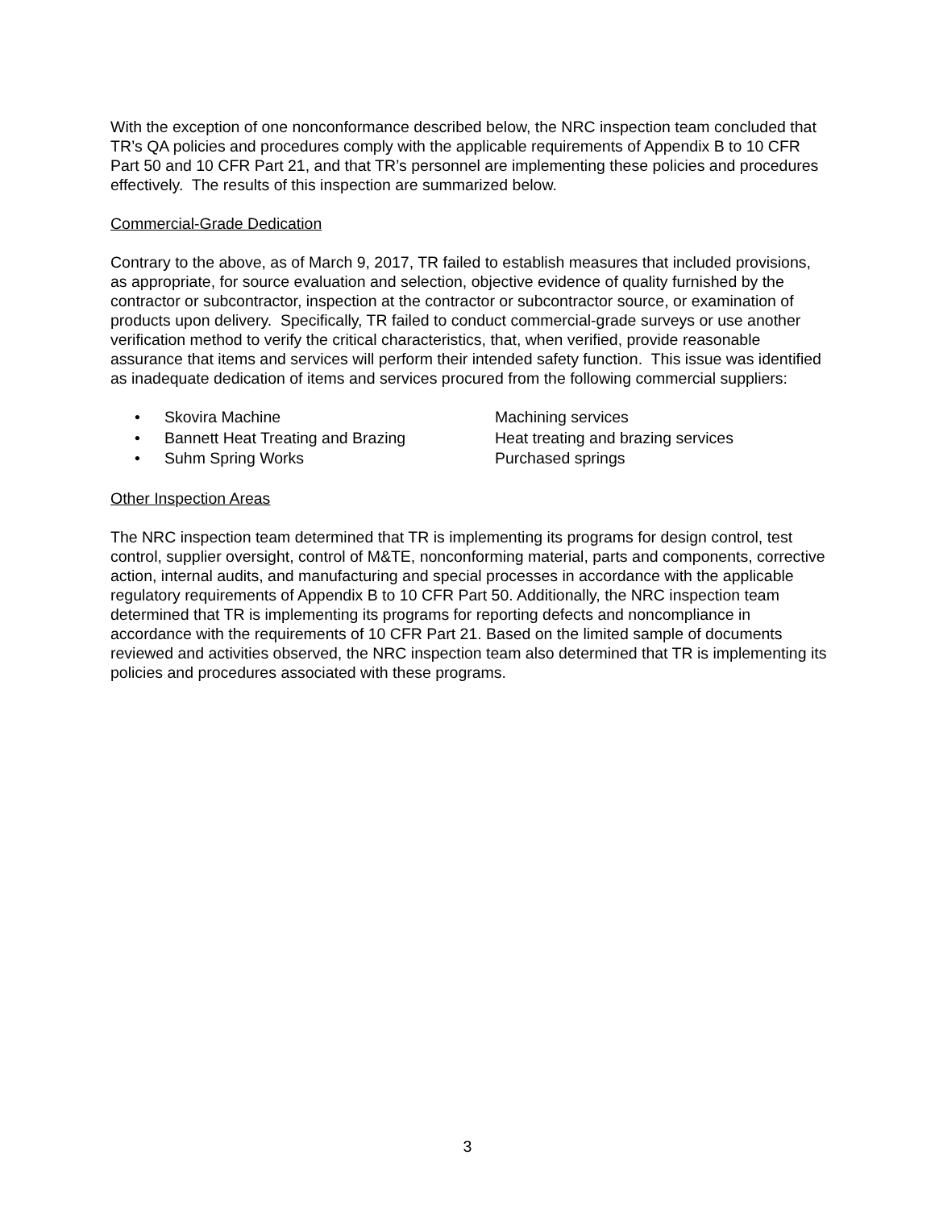With the exception of one nonconformance described below, the NRC inspection team concluded that TR’s QA policies and procedures comply with the applicable requirements of Appendix B to 10 CFR Part 50 and 10 CFR Part 21, and that TR’s personnel are implementing these policies and procedures effectively. The results of this inspection are summarized below.
Commercial-Grade Dedication
Contrary to the above, as of March 9, 2017, TR failed to establish measures that included provisions, as appropriate, for source evaluation and selection, objective evidence of quality furnished by the contractor or subcontractor, inspection at the contractor or subcontractor source, or examination of products upon delivery. Specifically, TR failed to conduct commercial-grade surveys or use another verification method to verify the critical characteristics, that, when verified, provide reasonable assurance that items and services will perform their intended safety function. This issue was identified as inadequate dedication of items and services procured from the following commercial suppliers:
• Skovira Machine Machining services
• Bannett Heat Treating and Brazing Heat treating and brazing services
• Suhm Spring Works Purchased springs
Other Inspection Areas
The NRC inspection team determined that TR is implementing its programs for design control, test control, supplier oversight, control of M&TE, nonconforming material, parts and components, corrective action, internal audits, and manufacturing and special processes in accordance with the applicable regulatory requirements of Appendix B to 10 CFR Part 50. Additionally, the NRC inspection team determined that TR is implementing its programs for reporting defects and noncompliance in accordance with the requirements of 10 CFR Part 21. Based on the limited sample of documents reviewed and activities observed, the NRC inspection team also determined that TR is implementing its policies and procedures associated with these programs.
3